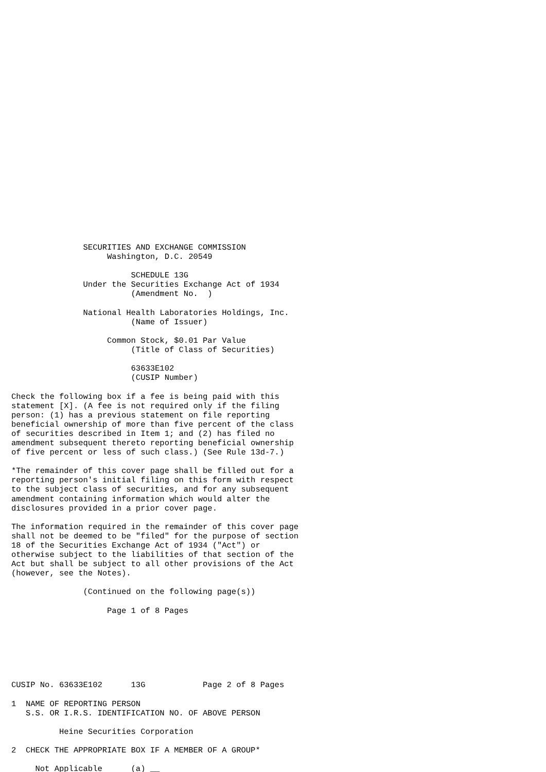SECURITIES AND EXCHANGE COMMISSION
                    Washington, D.C. 20549

                         SCHEDULE 13G
               Under the Securities Exchange Act of 1934
                         (Amendment No.  )

               National Health Laboratories Holdings, Inc.
                         (Name of Issuer)

                    Common Stock, $0.01 Par Value
                         (Title of Class of Securities)

                         63633E102
                         (CUSIP Number)

Check the following box if a fee is being paid with this
statement [X]. (A fee is not required only if the filing
person: (1) has a previous statement on file reporting
beneficial ownership of more than five percent of the class
of securities described in Item 1; and (2) has filed no
amendment subsequent thereto reporting beneficial ownership
of five percent or less of such class.) (See Rule 13d-7.)

*The remainder of this cover page shall be filled out for a
reporting person's initial filing on this form with respect
to the subject class of securities, and for any subsequent
amendment containing information which would alter the
disclosures provided in a prior cover page.

The information required in the remainder of this cover page
shall not be deemed to be "filed" for the purpose of section
18 of the Securities Exchange Act of 1934 ("Act") or
otherwise subject to the liabilities of that section of the
Act but shall be subject to all other provisions of the Act
(however, see the Notes).

               (Continued on the following page(s))

                    Page 1 of 8 Pages







CUSIP No. 63633E102      13G            Page 2 of 8 Pages

1  NAME OF REPORTING PERSON
   S.S. OR I.R.S. IDENTIFICATION NO. OF ABOVE PERSON

          Heine Securities Corporation

2  CHECK THE APPROPRIATE BOX IF A MEMBER OF A GROUP*

     Not Applicable      (a) __